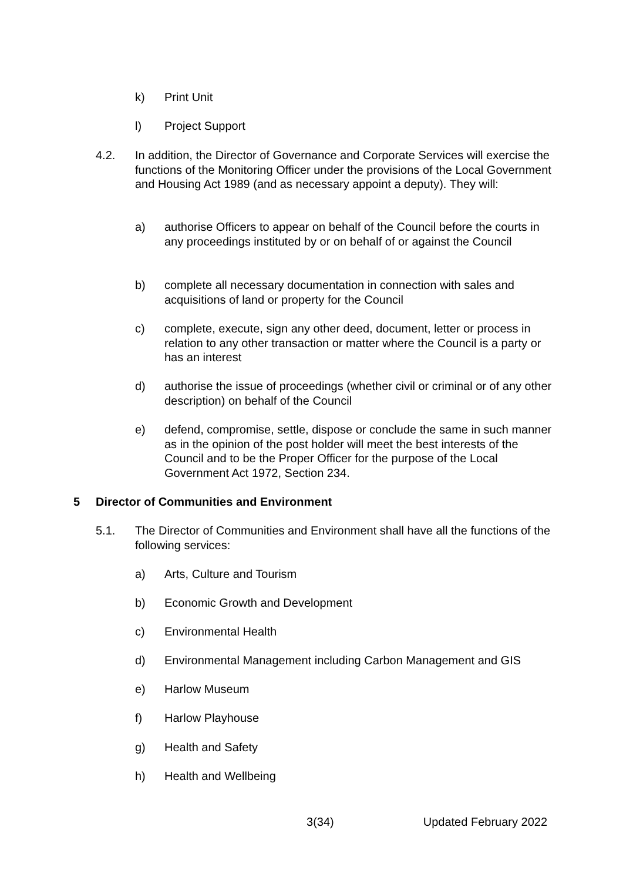k) Print Unit
l) Project Support
4.2. In addition, the Director of Governance and Corporate Services will exercise the functions of the Monitoring Officer under the provisions of the Local Government and Housing Act 1989 (and as necessary appoint a deputy). They will:
a) authorise Officers to appear on behalf of the Council before the courts in any proceedings instituted by or on behalf of or against the Council
b) complete all necessary documentation in connection with sales and acquisitions of land or property for the Council
c) complete, execute, sign any other deed, document, letter or process in relation to any other transaction or matter where the Council is a party or has an interest
d) authorise the issue of proceedings (whether civil or criminal or of any other description) on behalf of the Council
e) defend, compromise, settle, dispose or conclude the same in such manner as in the opinion of the post holder will meet the best interests of the Council and to be the Proper Officer for the purpose of the Local Government Act 1972, Section 234.
5 Director of Communities and Environment
5.1. The Director of Communities and Environment shall have all the functions of the following services:
a) Arts, Culture and Tourism
b) Economic Growth and Development
c) Environmental Health
d) Environmental Management including Carbon Management and GIS
e) Harlow Museum
f) Harlow Playhouse
g) Health and Safety
h) Health and Wellbeing
3(34) Updated February 2022